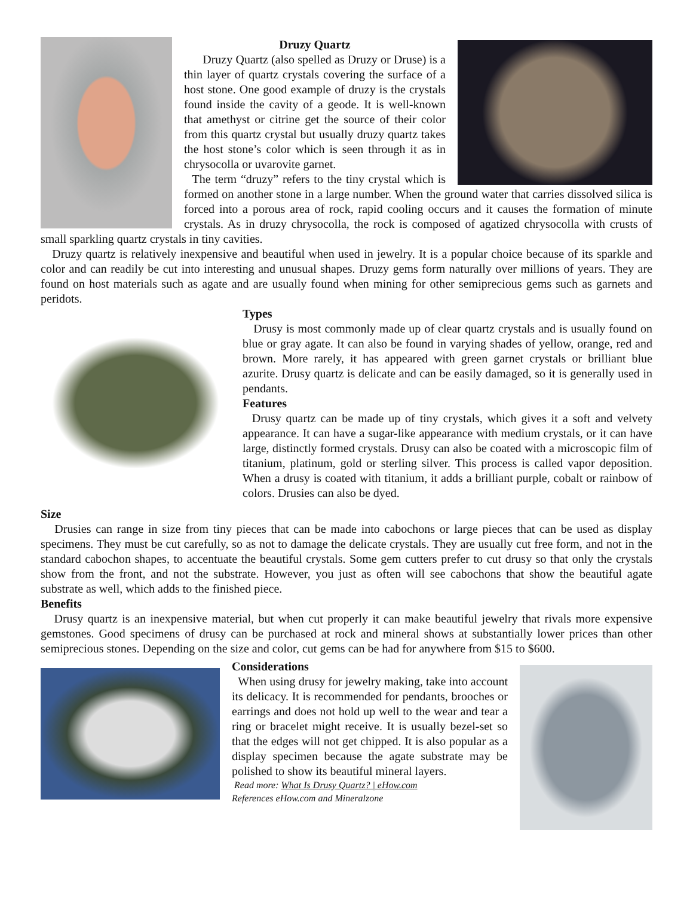Druzy Quartz
Druzy Quartz (also spelled as Druzy or Druse) is a thin layer of quartz crystals covering the surface of a host stone. One good example of druzy is the crystals found inside the cavity of a geode. It is well-known that amethyst or citrine get the source of their color from this quartz crystal but usually druzy quartz takes the host stone’s color which is seen through it as in chrysocolla or uvarovite garnet.
The term “druzy” refers to the tiny crystal which is formed on another stone in a large number. When the ground water that carries dissolved silica is forced into a porous area of rock, rapid cooling occurs and it causes the formation of minute crystals. As in druzy chrysocolla, the rock is composed of agatized chrysocolla with crusts of small sparkling quartz crystals in tiny cavities.
Druzy quartz is relatively inexpensive and beautiful when used in jewelry. It is a popular choice because of its sparkle and color and can readily be cut into interesting and unusual shapes. Druzy gems form naturally over millions of years. They are found on host materials such as agate and are usually found when mining for other semiprecious gems such as garnets and peridots.
Types
Drusy is most commonly made up of clear quartz crystals and is usually found on blue or gray agate. It can also be found in varying shades of yellow, orange, red and brown. More rarely, it has appeared with green garnet crystals or brilliant blue azurite. Drusy quartz is delicate and can be easily damaged, so it is generally used in pendants.
Features
Drusy quartz can be made up of tiny crystals, which gives it a soft and velvety appearance. It can have a sugar-like appearance with medium crystals, or it can have large, distinctly formed crystals. Drusy can also be coated with a microscopic film of titanium, platinum, gold or sterling silver. This process is called vapor deposition. When a drusy is coated with titanium, it adds a brilliant purple, cobalt or rainbow of colors. Drusies can also be dyed.
Size
Drusies can range in size from tiny pieces that can be made into cabochons or large pieces that can be used as display specimens. They must be cut carefully, so as not to damage the delicate crystals. They are usually cut free form, and not in the standard cabochon shapes, to accentuate the beautiful crystals. Some gem cutters prefer to cut drusy so that only the crystals show from the front, and not the substrate. However, you just as often will see cabochons that show the beautiful agate substrate as well, which adds to the finished piece.
Benefits
Drusy quartz is an inexpensive material, but when cut properly it can make beautiful jewelry that rivals more expensive gemstones. Good specimens of drusy can be purchased at rock and mineral shows at substantially lower prices than other semiprecious stones. Depending on the size and color, cut gems can be had for anywhere from $15 to $600.
Considerations
When using drusy for jewelry making, take into account its delicacy. It is recommended for pendants, brooches or earrings and does not hold up well to the wear and tear a ring or bracelet might receive. It is usually bezel-set so that the edges will not get chipped. It is also popular as a display specimen because the agate substrate may be polished to show its beautiful mineral layers.
Read more: What Is Drusy Quartz? | eHow.com
References eHow.com and Mineralzone